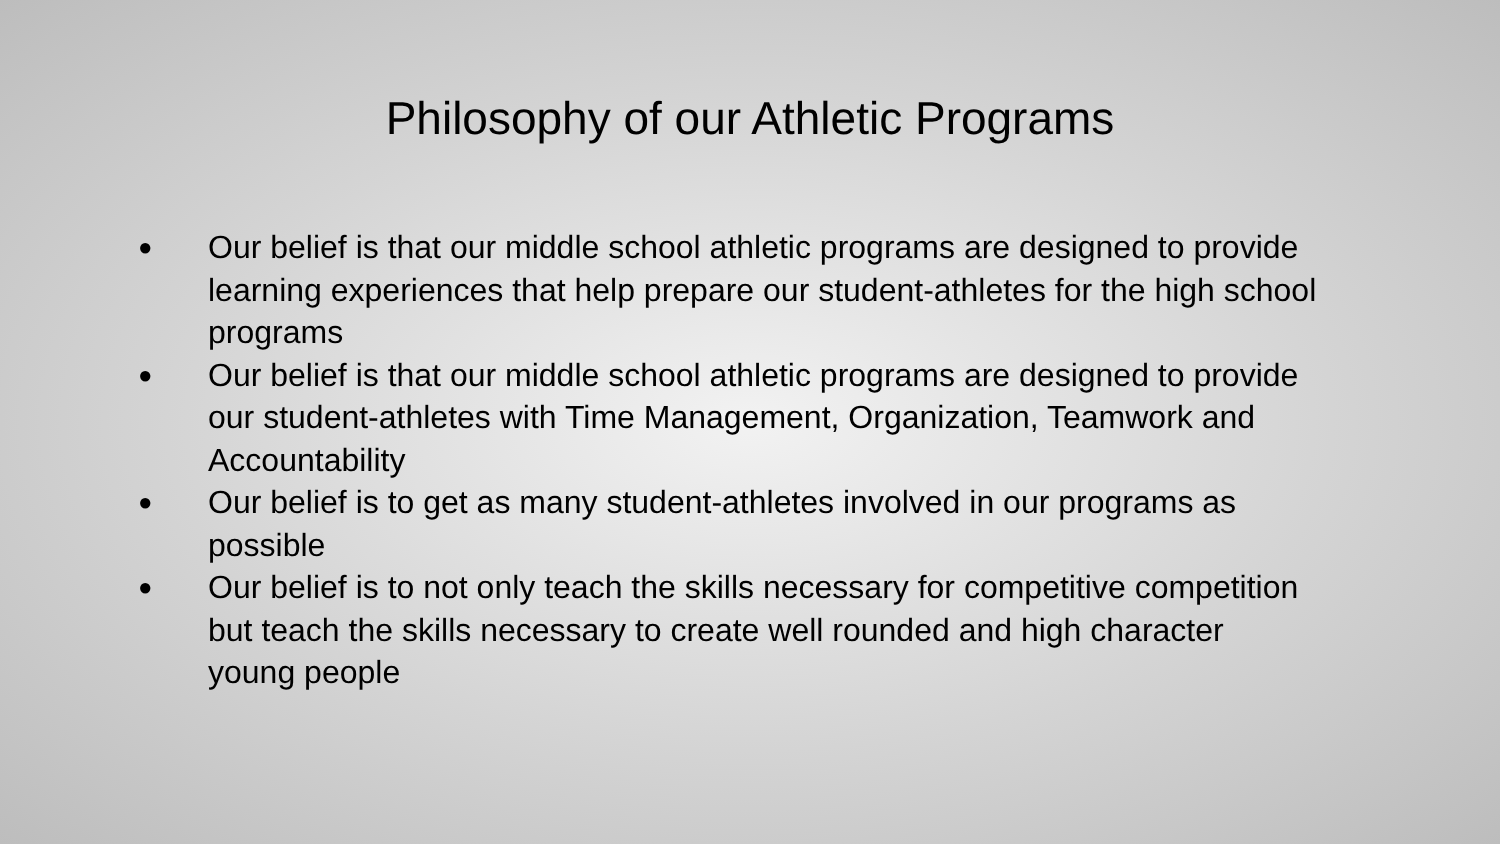Philosophy of our Athletic Programs
● Our belief is that our middle school athletic programs are designed to provide learning experiences that help prepare our student-athletes for the high school programs
● Our belief is that our middle school athletic programs are designed to provide our student-athletes with Time Management, Organization, Teamwork and Accountability
● Our belief is to get as many student-athletes involved in our programs as possible
● Our belief is to not only teach the skills necessary for competitive competition but teach the skills necessary to create well rounded and high character young people